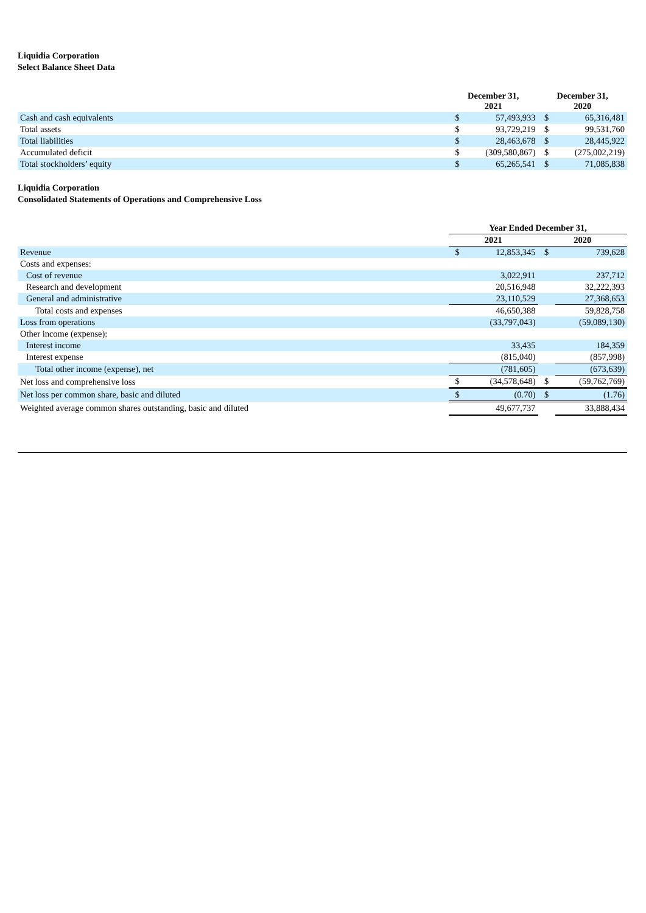Liquidia Corporation
Select Balance Sheet Data
| | December 31, 2021 | | December 31, 2020 | |
| --- | --- | --- | --- | --- |
| Cash and cash equivalents | $ | 57,493,933 | $ | 65,316,481 |
| Total assets | $ | 93,729,219 | $ | 99,531,760 |
| Total liabilities | $ | 28,463,678 | $ | 28,445,922 |
| Accumulated deficit | $ | (309,580,867) | $ | (275,002,219) |
| Total stockholders’ equity | $ | 65,265,541 | $ | 71,085,838 |
Liquidia Corporation
Consolidated Statements of Operations and Comprehensive Loss
| | Year Ended December 31, | | | |
| --- | --- | --- | --- | --- |
| | 2021 | | 2020 | |
| Revenue | $ | 12,853,345 | $ | 739,628 |
| Costs and expenses: | | | | |
| Cost of revenue | | 3,022,911 | | 237,712 |
| Research and development | | 20,516,948 | | 32,222,393 |
| General and administrative | | 23,110,529 | | 27,368,653 |
| Total costs and expenses | | 46,650,388 | | 59,828,758 |
| Loss from operations | | (33,797,043) | | (59,089,130) |
| Other income (expense): | | | | |
| Interest income | | 33,435 | | 184,359 |
| Interest expense | | (815,040) | | (857,998) |
| Total other income (expense), net | | (781,605) | | (673,639) |
| Net loss and comprehensive loss | $ | (34,578,648) | $ | (59,762,769) |
| Net loss per common share, basic and diluted | $ | (0.70) | $ | (1.76) |
| Weighted average common shares outstanding, basic and diluted | | 49,677,737 | | 33,888,434 |